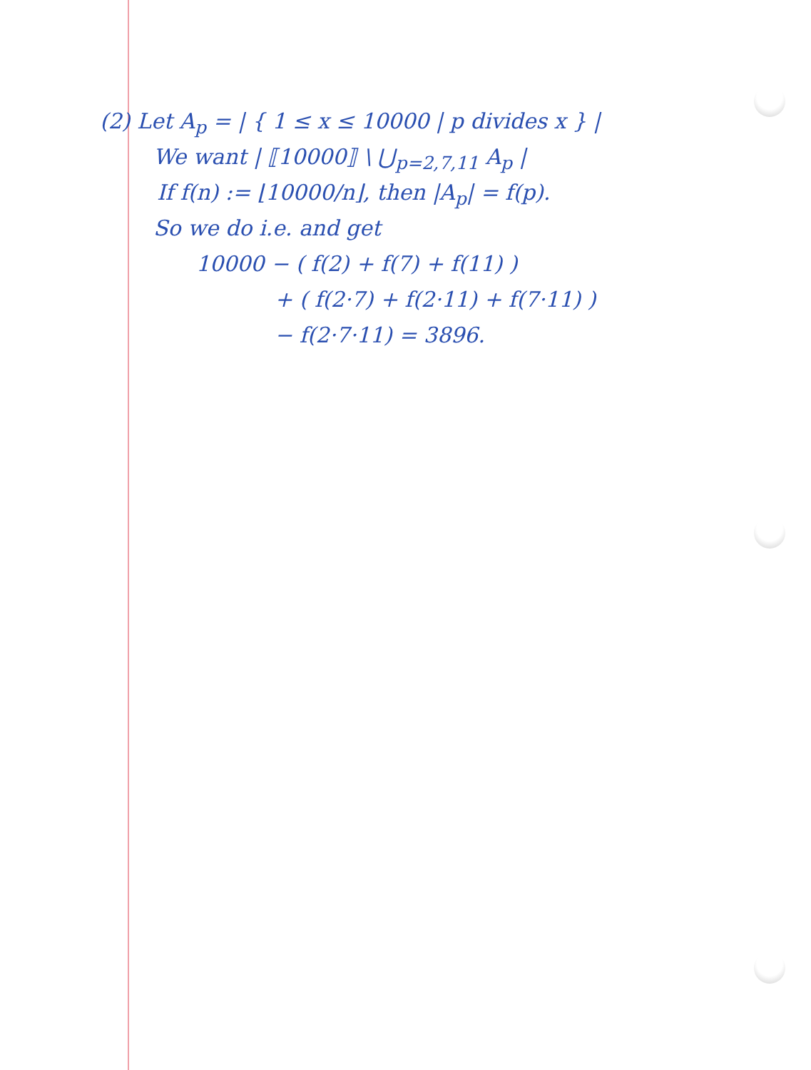(2) Let A<sub>p</sub> = | { 1 ≤ x ≤ 10000 | p divides x } |
We want | ⟦10000⟧ \ ⋃<sub>p=2,7,11</sub> A<sub>p</sub> |
If f(n) := ⌊10000/n⌋, then |A<sub>p</sub>| = f(p).
So we do i.e. and get
10000 − ( f(2) + f(7) + f(11) )
+ ( f(2·7) + f(2·11) + f(7·11) )
− f(2·7·11) = 3896.